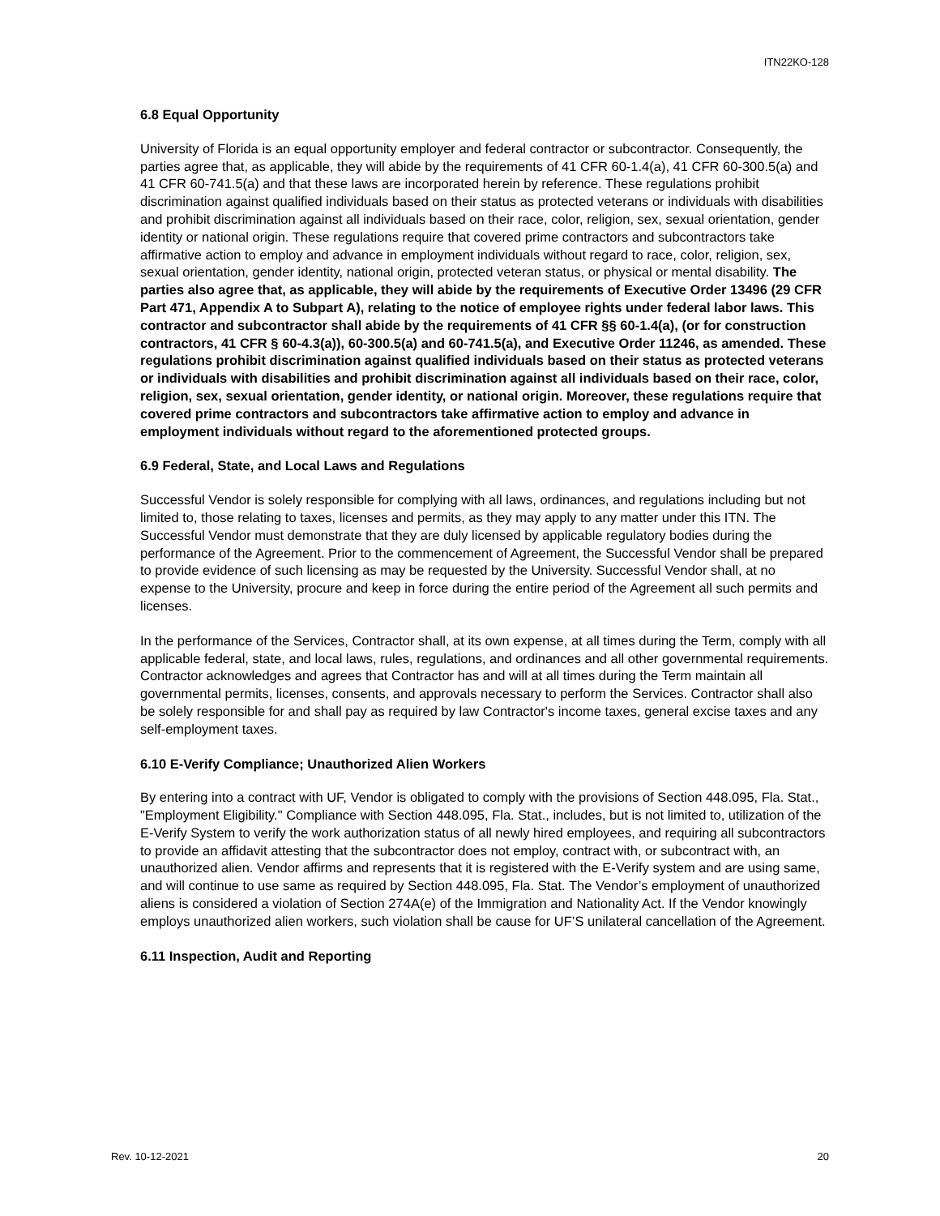ITN22KO-128
6.8 Equal Opportunity
University of Florida is an equal opportunity employer and federal contractor or subcontractor. Consequently, the parties agree that, as applicable, they will abide by the requirements of 41 CFR 60-1.4(a), 41 CFR 60-300.5(a) and 41 CFR 60-741.5(a) and that these laws are incorporated herein by reference. These regulations prohibit discrimination against qualified individuals based on their status as protected veterans or individuals with disabilities and prohibit discrimination against all individuals based on their race, color, religion, sex, sexual orientation, gender identity or national origin. These regulations require that covered prime contractors and subcontractors take affirmative action to employ and advance in employment individuals without regard to race, color, religion, sex, sexual orientation, gender identity, national origin, protected veteran status, or physical or mental disability. The parties also agree that, as applicable, they will abide by the requirements of Executive Order 13496 (29 CFR Part 471, Appendix A to Subpart A), relating to the notice of employee rights under federal labor laws. This contractor and subcontractor shall abide by the requirements of 41 CFR §§ 60-1.4(a), (or for construction contractors, 41 CFR § 60-4.3(a)), 60-300.5(a) and 60-741.5(a), and Executive Order 11246, as amended. These regulations prohibit discrimination against qualified individuals based on their status as protected veterans or individuals with disabilities and prohibit discrimination against all individuals based on their race, color, religion, sex, sexual orientation, gender identity, or national origin. Moreover, these regulations require that covered prime contractors and subcontractors take affirmative action to employ and advance in employment individuals without regard to the aforementioned protected groups.
6.9 Federal, State, and Local Laws and Regulations
Successful Vendor is solely responsible for complying with all laws, ordinances, and regulations including but not limited to, those relating to taxes, licenses and permits, as they may apply to any matter under this ITN. The Successful Vendor must demonstrate that they are duly licensed by applicable regulatory bodies during the performance of the Agreement. Prior to the commencement of Agreement, the Successful Vendor shall be prepared to provide evidence of such licensing as may be requested by the University. Successful Vendor shall, at no expense to the University, procure and keep in force during the entire period of the Agreement all such permits and licenses.
In the performance of the Services, Contractor shall, at its own expense, at all times during the Term, comply with all applicable federal, state, and local laws, rules, regulations, and ordinances and all other governmental requirements. Contractor acknowledges and agrees that Contractor has and will at all times during the Term maintain all governmental permits, licenses, consents, and approvals necessary to perform the Services. Contractor shall also be solely responsible for and shall pay as required by law Contractor's income taxes, general excise taxes and any self-employment taxes.
6.10 E-Verify Compliance; Unauthorized Alien Workers
By entering into a contract with UF, Vendor is obligated to comply with the provisions of Section 448.095, Fla. Stat., "Employment Eligibility." Compliance with Section 448.095, Fla. Stat., includes, but is not limited to, utilization of the E-Verify System to verify the work authorization status of all newly hired employees, and requiring all subcontractors to provide an affidavit attesting that the subcontractor does not employ, contract with, or subcontract with, an unauthorized alien. Vendor affirms and represents that it is registered with the E-Verify system and are using same, and will continue to use same as required by Section 448.095, Fla. Stat. The Vendor’s employment of unauthorized aliens is considered a violation of Section 274A(e) of the Immigration and Nationality Act. If the Vendor knowingly employs unauthorized alien workers, such violation shall be cause for UF’S unilateral cancellation of the Agreement.
6.11 Inspection, Audit and Reporting
Rev. 10-12-2021 20